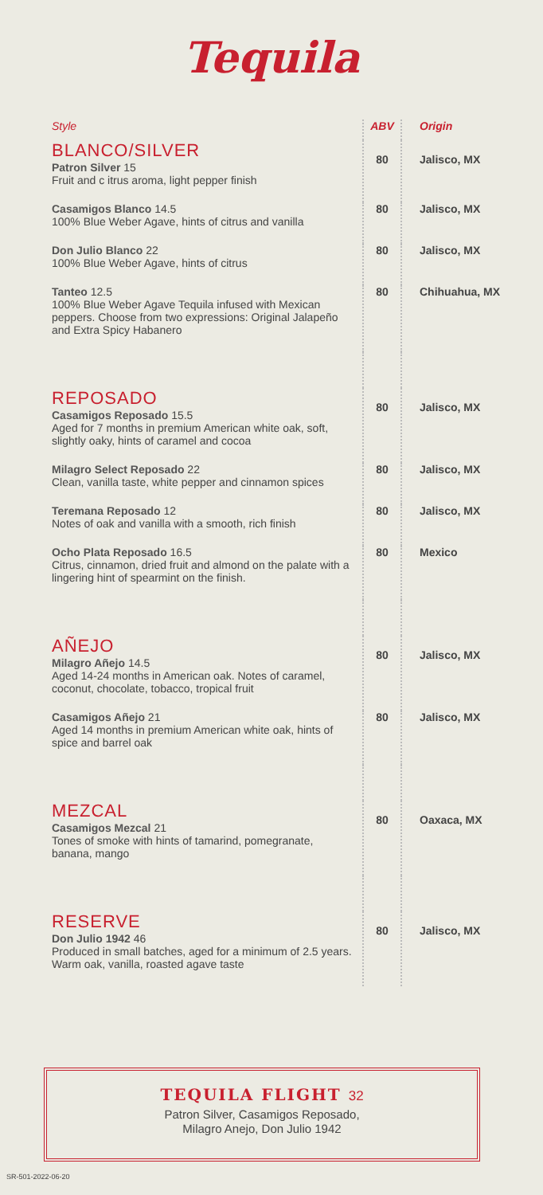Tequila
| Style | ABV | Origin |
| --- | --- | --- |
| BLANCO/SILVER Patron Silver 15 Fruit and c itrus aroma, light pepper finish | 80 | Jalisco, MX |
| Casamigos Blanco 14.5 100% Blue Weber Agave, hints of citrus and vanilla | 80 | Jalisco, MX |
| Don Julio Blanco 22 100% Blue Weber Agave, hints of citrus | 80 | Jalisco, MX |
| Tanteo 12.5 100% Blue Weber Agave Tequila infused with Mexican peppers. Choose from two expressions: Original Jalapeño and Extra Spicy Habanero | 80 | Chihuahua, MX |
| REPOSADO Casamigos Reposado 15.5 Aged for 7 months in premium American white oak, soft, slightly oaky, hints of caramel and cocoa | 80 | Jalisco, MX |
| Milagro Select Reposado 22 Clean, vanilla taste, white pepper and cinnamon spices | 80 | Jalisco, MX |
| Teremana Reposado 12 Notes of oak and vanilla with a smooth, rich finish | 80 | Jalisco, MX |
| Ocho Plata Reposado 16.5 Citrus, cinnamon, dried fruit and almond on the palate with a lingering hint of spearmint on the finish. | 80 | Mexico |
| AÑEJO Milagro Añejo 14.5 Aged 14-24 months in American oak. Notes of caramel, coconut, chocolate, tobacco, tropical fruit | 80 | Jalisco, MX |
| Casamigos Añejo 21 Aged 14 months in premium American white oak, hints of spice and barrel oak | 80 | Jalisco, MX |
| MEZCAL Casamigos Mezcal 21 Tones of smoke with hints of tamarind, pomegranate, banana, mango | 80 | Oaxaca, MX |
| RESERVE Don Julio 1942 46 Produced in small batches, aged for a minimum of 2.5 years. Warm oak, vanilla, roasted agave taste | 80 | Jalisco, MX |
TEQUILA FLIGHT 32
Patron Silver, Casamigos Reposado,
Milagro Anejo, Don Julio 1942
SR-501-2022-06-20